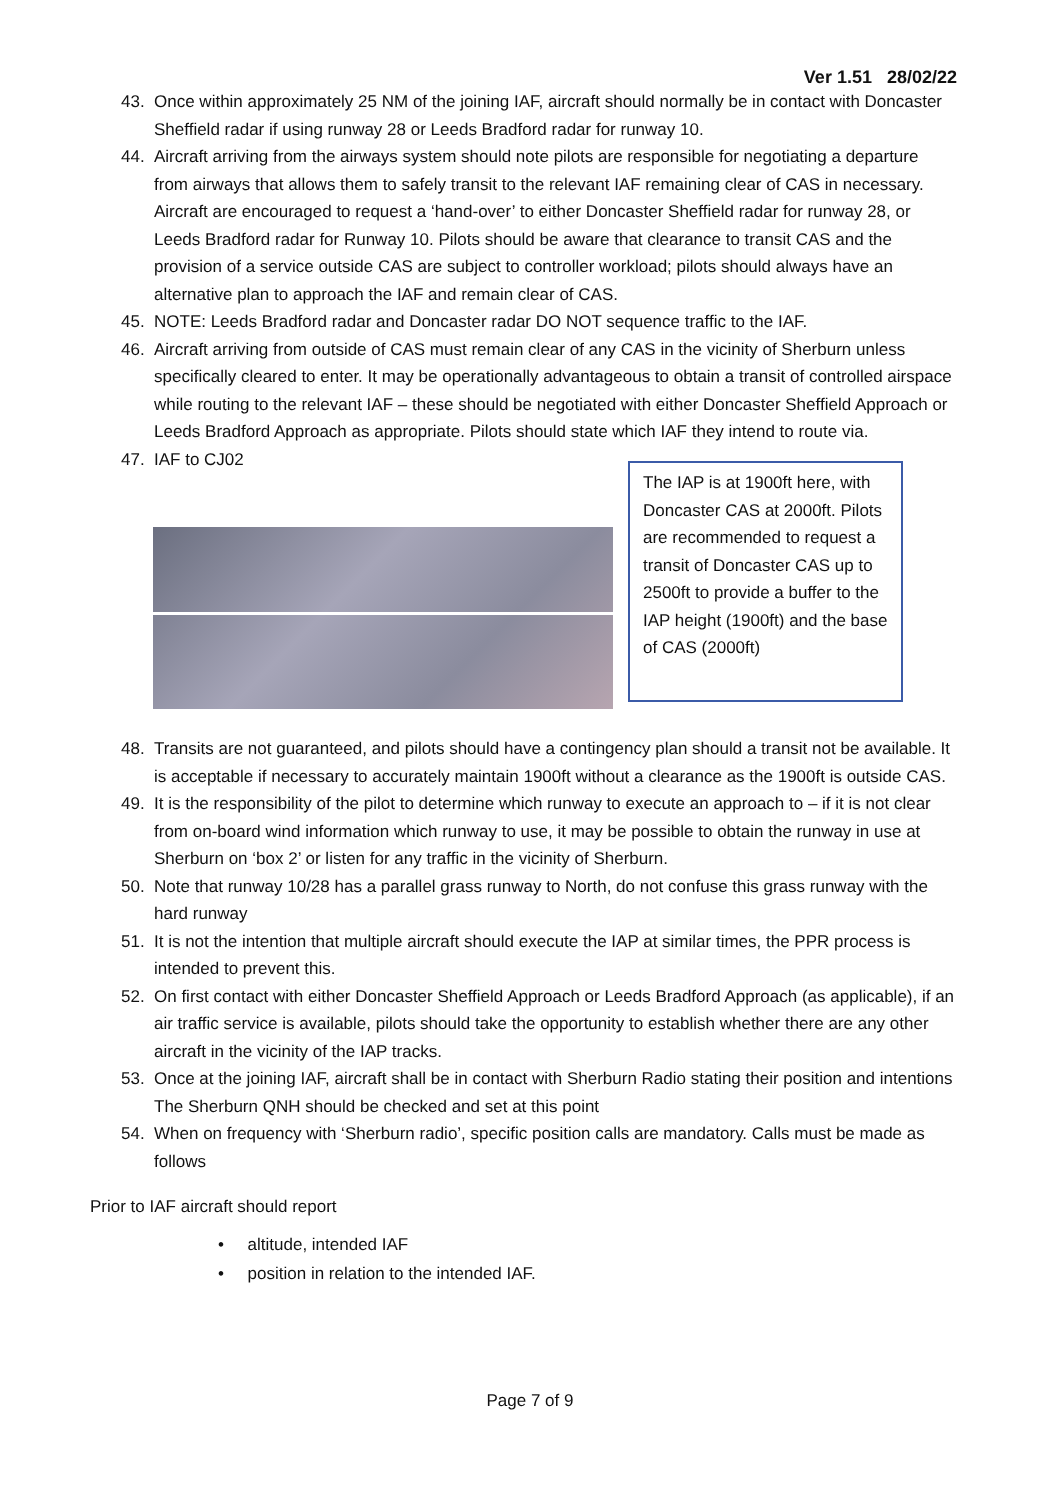Ver 1.51 28/02/22
43. Once within approximately 25 NM of the joining IAF, aircraft should normally be in contact with Doncaster Sheffield radar if using runway 28 or Leeds Bradford radar for runway 10.
44. Aircraft arriving from the airways system should note pilots are responsible for negotiating a departure from airways that allows them to safely transit to the relevant IAF remaining clear of CAS in necessary. Aircraft are encouraged to request a ‘hand-over’ to either Doncaster Sheffield radar for runway 28, or Leeds Bradford radar for Runway 10. Pilots should be aware that clearance to transit CAS and the provision of a service outside CAS are subject to controller workload; pilots should always have an alternative plan to approach the IAF and remain clear of CAS.
45. NOTE: Leeds Bradford radar and Doncaster radar DO NOT sequence traffic to the IAF.
46. Aircraft arriving from outside of CAS must remain clear of any CAS in the vicinity of Sherburn unless specifically cleared to enter. It may be operationally advantageous to obtain a transit of controlled airspace while routing to the relevant IAF – these should be negotiated with either Doncaster Sheffield Approach or Leeds Bradford Approach as appropriate. Pilots should state which IAF they intend to route via.
47. IAF to CJ02
The IAP is at 1900ft here, with Doncaster CAS at 2000ft. Pilots are recommended to request a transit of Doncaster CAS up to 2500ft to provide a buffer to the IAP height (1900ft) and the base of CAS (2000ft)
48. Transits are not guaranteed, and pilots should have a contingency plan should a transit not be available. It is acceptable if necessary to accurately maintain 1900ft without a clearance as the 1900ft is outside CAS.
49. It is the responsibility of the pilot to determine which runway to execute an approach to – if it is not clear from on-board wind information which runway to use, it may be possible to obtain the runway in use at Sherburn on ‘box 2’ or listen for any traffic in the vicinity of Sherburn.
50. Note that runway 10/28 has a parallel grass runway to North, do not confuse this grass runway with the hard runway
51. It is not the intention that multiple aircraft should execute the IAP at similar times, the PPR process is intended to prevent this.
52. On first contact with either Doncaster Sheffield Approach or Leeds Bradford Approach (as applicable), if an air traffic service is available, pilots should take the opportunity to establish whether there are any other aircraft in the vicinity of the IAP tracks.
53. Once at the joining IAF, aircraft shall be in contact with Sherburn Radio stating their position and intentions The Sherburn QNH should be checked and set at this point
54. When on frequency with ‘Sherburn radio’, specific position calls are mandatory. Calls must be made as follows
Prior to IAF aircraft should report
• altitude, intended IAF
• position in relation to the intended IAF.
Page 7 of 9